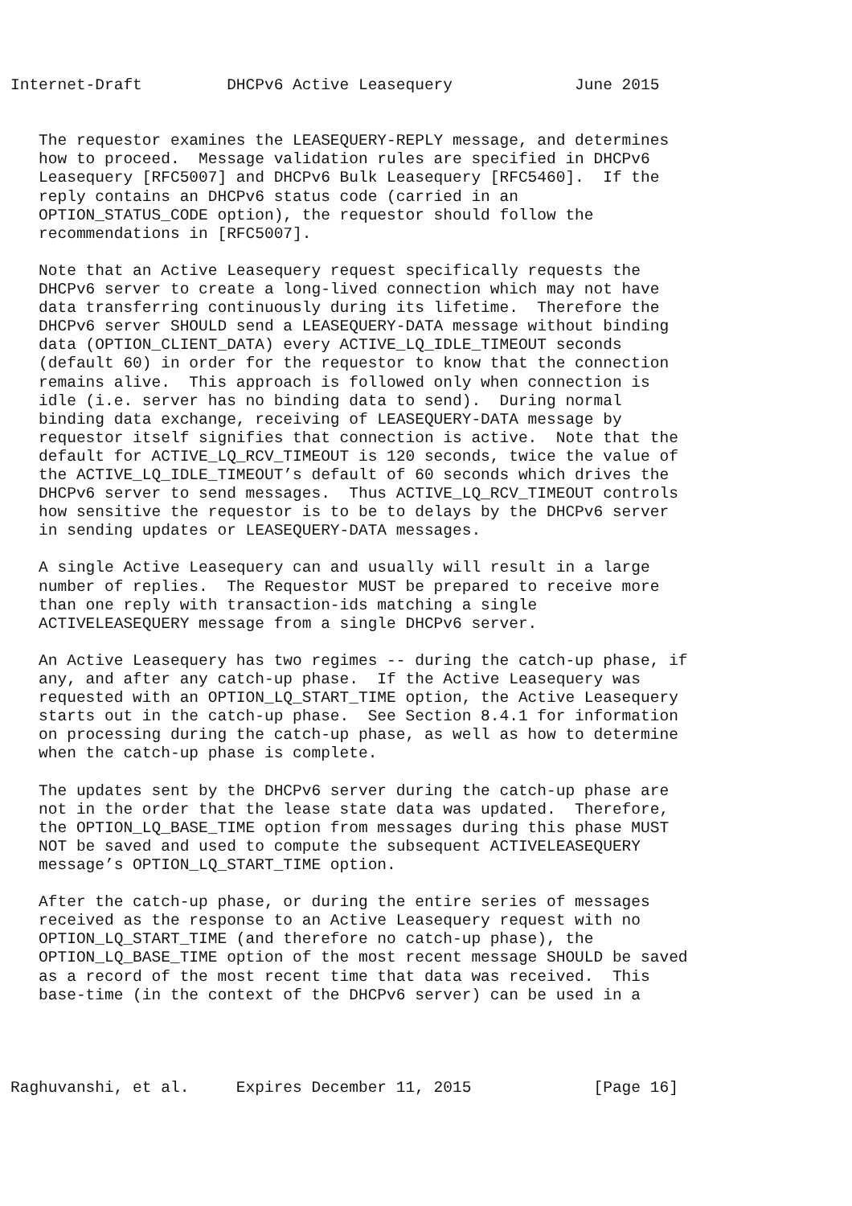Internet-Draft         DHCPv6 Active Leasequery             June 2015


   The requestor examines the LEASEQUERY-REPLY message, and determines
   how to proceed.  Message validation rules are specified in DHCPv6
   Leasequery [RFC5007] and DHCPv6 Bulk Leasequery [RFC5460].  If the
   reply contains an DHCPv6 status code (carried in an
   OPTION_STATUS_CODE option), the requestor should follow the
   recommendations in [RFC5007].

   Note that an Active Leasequery request specifically requests the
   DHCPv6 server to create a long-lived connection which may not have
   data transferring continuously during its lifetime.  Therefore the
   DHCPv6 server SHOULD send a LEASEQUERY-DATA message without binding
   data (OPTION_CLIENT_DATA) every ACTIVE_LQ_IDLE_TIMEOUT seconds
   (default 60) in order for the requestor to know that the connection
   remains alive.  This approach is followed only when connection is
   idle (i.e. server has no binding data to send).  During normal
   binding data exchange, receiving of LEASEQUERY-DATA message by
   requestor itself signifies that connection is active.  Note that the
   default for ACTIVE_LQ_RCV_TIMEOUT is 120 seconds, twice the value of
   the ACTIVE_LQ_IDLE_TIMEOUT’s default of 60 seconds which drives the
   DHCPv6 server to send messages.  Thus ACTIVE_LQ_RCV_TIMEOUT controls
   how sensitive the requestor is to be to delays by the DHCPv6 server
   in sending updates or LEASEQUERY-DATA messages.

   A single Active Leasequery can and usually will result in a large
   number of replies.  The Requestor MUST be prepared to receive more
   than one reply with transaction-ids matching a single
   ACTIVELEASEQUERY message from a single DHCPv6 server.

   An Active Leasequery has two regimes -- during the catch-up phase, if
   any, and after any catch-up phase.  If the Active Leasequery was
   requested with an OPTION_LQ_START_TIME option, the Active Leasequery
   starts out in the catch-up phase.  See Section 8.4.1 for information
   on processing during the catch-up phase, as well as how to determine
   when the catch-up phase is complete.

   The updates sent by the DHCPv6 server during the catch-up phase are
   not in the order that the lease state data was updated.  Therefore,
   the OPTION_LQ_BASE_TIME option from messages during this phase MUST
   NOT be saved and used to compute the subsequent ACTIVELEASEQUERY
   message’s OPTION_LQ_START_TIME option.

   After the catch-up phase, or during the entire series of messages
   received as the response to an Active Leasequery request with no
   OPTION_LQ_START_TIME (and therefore no catch-up phase), the
   OPTION_LQ_BASE_TIME option of the most recent message SHOULD be saved
   as a record of the most recent time that data was received.  This
   base-time (in the context of the DHCPv6 server) can be used in a




Raghuvanshi, et al.     Expires December 11, 2015             [Page 16]